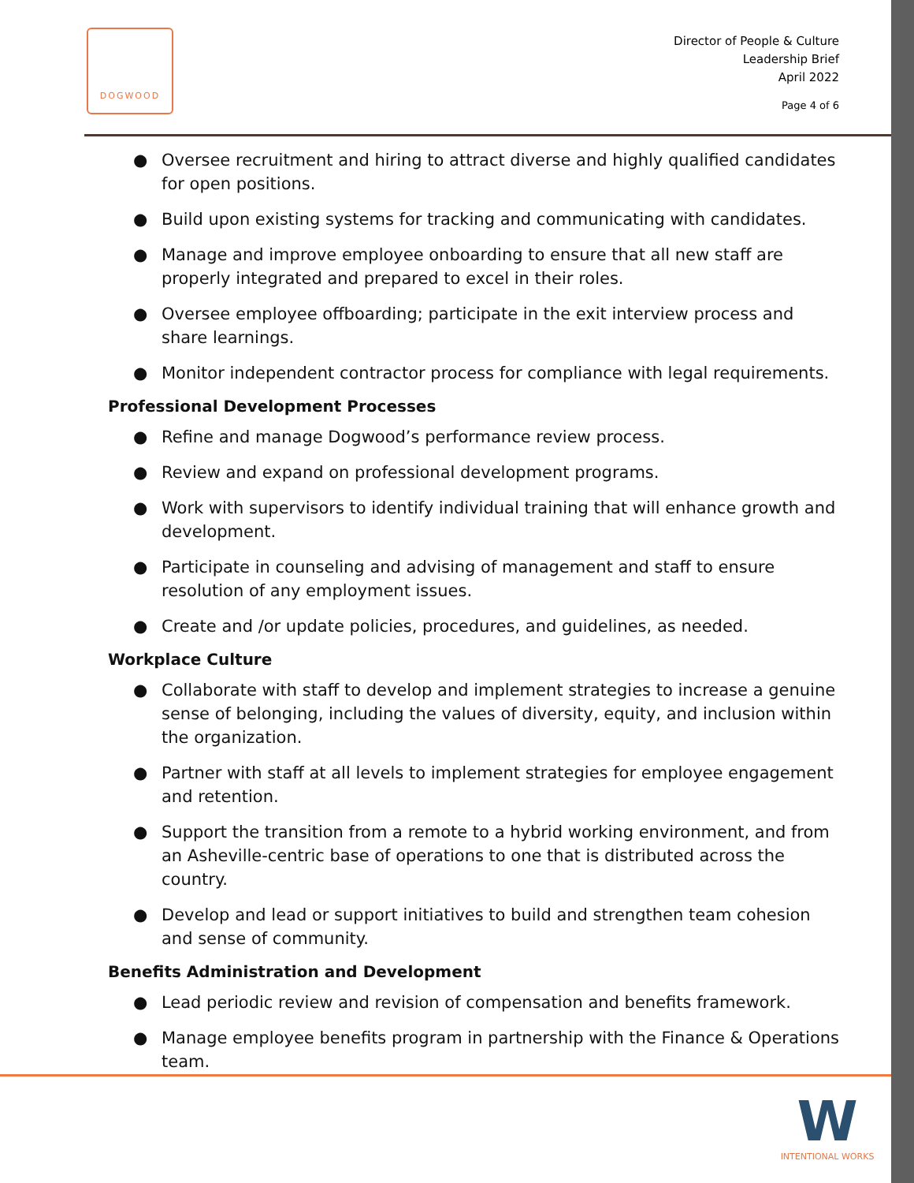DOGWOOD
Director of People & Culture
Leadership Brief
April 2022
Page 4 of 6
● Oversee recruitment and hiring to attract diverse and highly qualified candidates for open positions.
● Build upon existing systems for tracking and communicating with candidates.
● Manage and improve employee onboarding to ensure that all new staff are properly integrated and prepared to excel in their roles.
● Oversee employee offboarding; participate in the exit interview process and share learnings.
● Monitor independent contractor process for compliance with legal requirements.
Professional Development Processes
● Refine and manage Dogwood’s performance review process.
● Review and expand on professional development programs.
● Work with supervisors to identify individual training that will enhance growth and development.
● Participate in counseling and advising of management and staff to ensure resolution of any employment issues.
● Create and /or update policies, procedures, and guidelines, as needed.
Workplace Culture
● Collaborate with staff to develop and implement strategies to increase a genuine sense of belonging, including the values of diversity, equity, and inclusion within the organization.
● Partner with staff at all levels to implement strategies for employee engagement and retention.
● Support the transition from a remote to a hybrid working environment, and from an Asheville-centric base of operations to one that is distributed across the country.
● Develop and lead or support initiatives to build and strengthen team cohesion and sense of community.
Benefits Administration and Development
● Lead periodic review and revision of compensation and benefits framework.
● Manage employee benefits program in partnership with the Finance & Operations team.
W
INTENTIONAL WORKS